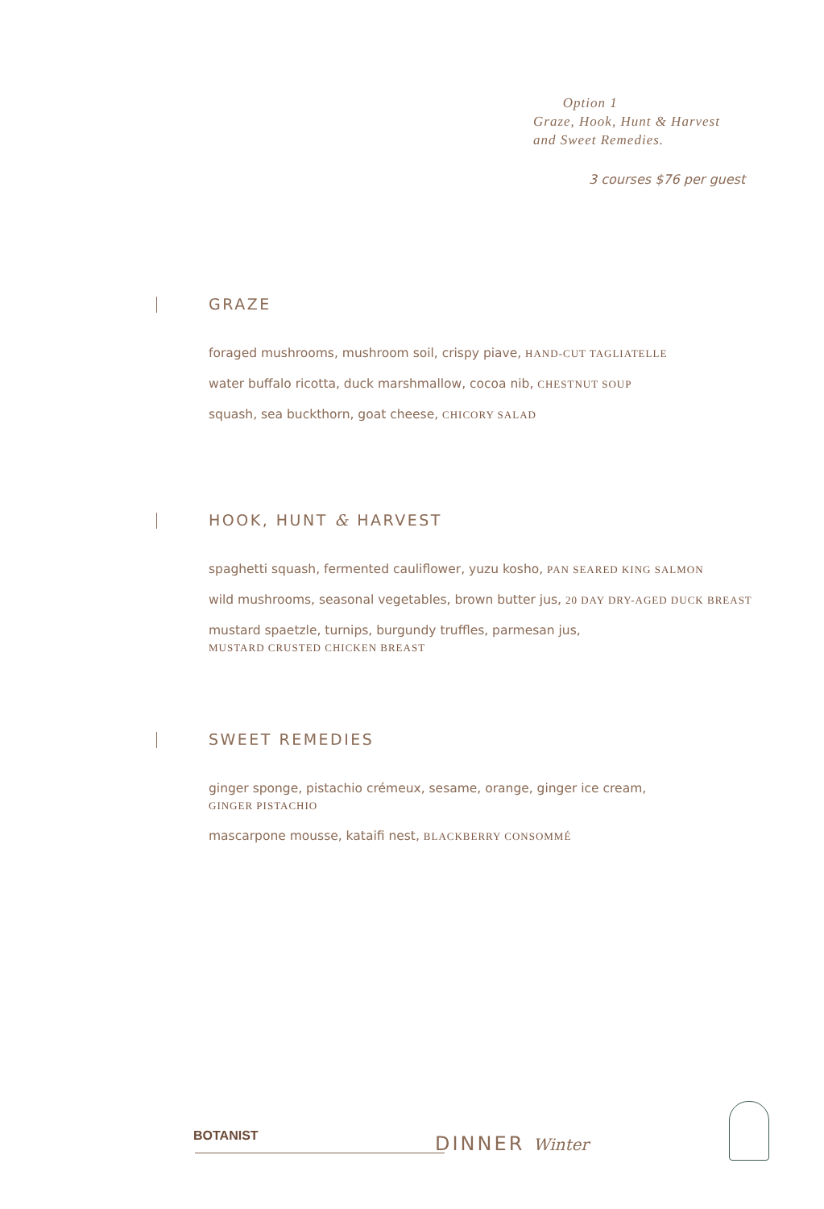Option 1
Graze, Hook, Hunt & Harvest
and Sweet Remedies.
3 courses $76 per guest
GRAZE
foraged mushrooms, mushroom soil, crispy piave, HAND-CUT TAGLIATELLE
water buffalo ricotta, duck marshmallow, cocoa nib, CHESTNUT SOUP
squash, sea buckthorn, goat cheese, CHICORY SALAD
HOOK, HUNT & HARVEST
spaghetti squash, fermented cauliflower, yuzu kosho, PAN SEARED KING SALMON
wild mushrooms, seasonal vegetables, brown butter jus, 20 DAY DRY-AGED DUCK BREAST
mustard spaetzle, turnips, burgundy truffles, parmesan jus,
MUSTARD CRUSTED CHICKEN BREAST
SWEET REMEDIES
ginger sponge, pistachio crémeux, sesame, orange, ginger ice cream,
GINGER PISTACHIO
mascarpone mousse, kataifi nest, BLACKBERRY CONSOMMÉ
BOTANIST DINNER Winter